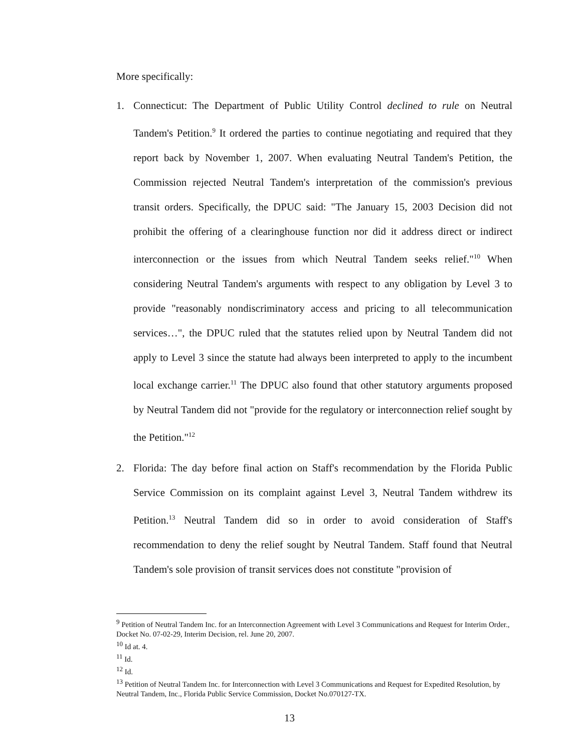More specifically:
1. Connecticut: The Department of Public Utility Control declined to rule on Neutral Tandem's Petition.<sup>9</sup> It ordered the parties to continue negotiating and required that they report back by November 1, 2007. When evaluating Neutral Tandem's Petition, the Commission rejected Neutral Tandem's interpretation of the commission's previous transit orders. Specifically, the DPUC said: "The January 15, 2003 Decision did not prohibit the offering of a clearinghouse function nor did it address direct or indirect interconnection or the issues from which Neutral Tandem seeks relief."<sup>10</sup> When considering Neutral Tandem's arguments with respect to any obligation by Level 3 to provide "reasonably nondiscriminatory access and pricing to all telecommunication services…", the DPUC ruled that the statutes relied upon by Neutral Tandem did not apply to Level 3 since the statute had always been interpreted to apply to the incumbent local exchange carrier.<sup>11</sup> The DPUC also found that other statutory arguments proposed by Neutral Tandem did not "provide for the regulatory or interconnection relief sought by the Petition."<sup>12</sup>
2. Florida: The day before final action on Staff's recommendation by the Florida Public Service Commission on its complaint against Level 3, Neutral Tandem withdrew its Petition.<sup>13</sup> Neutral Tandem did so in order to avoid consideration of Staff's recommendation to deny the relief sought by Neutral Tandem. Staff found that Neutral Tandem's sole provision of transit services does not constitute "provision of
<sup>9</sup> Petition of Neutral Tandem Inc. for an Interconnection Agreement with Level 3 Communications and Request for Interim Order., Docket No. 07-02-29, Interim Decision, rel. June 20, 2007.
<sup>10</sup> Id at. 4.
<sup>11</sup> Id.
<sup>12</sup> Id.
<sup>13</sup> Petition of Neutral Tandem Inc. for Interconnection with Level 3 Communications and Request for Expedited Resolution, by Neutral Tandem, Inc., Florida Public Service Commission, Docket No.070127-TX.
13